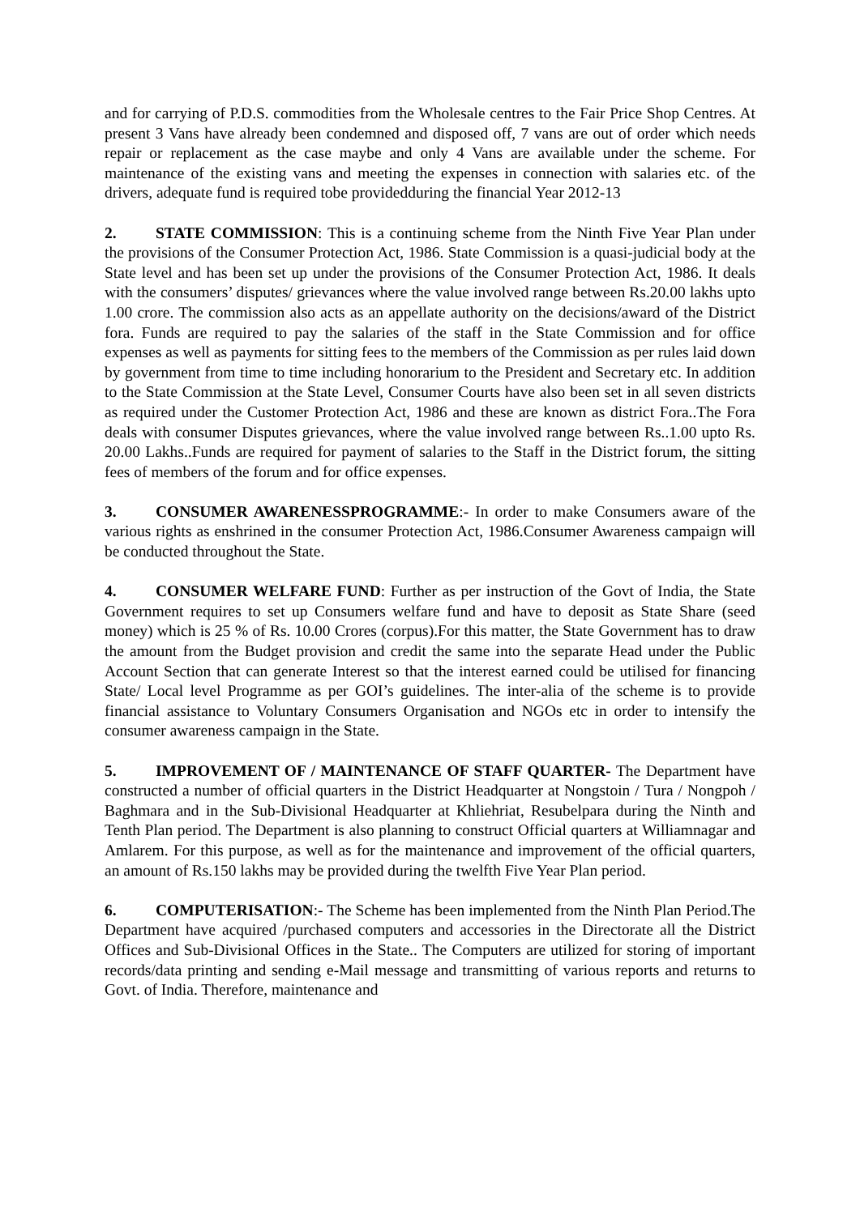and for carrying of P.D.S. commodities from the Wholesale centres to the Fair Price Shop Centres. At present 3 Vans have already been condemned and disposed off, 7 vans are out of order which needs repair or replacement as the case maybe and only 4 Vans are available under the scheme. For maintenance of the existing vans and meeting the expenses in connection with salaries etc. of the drivers, adequate fund is required tobe providedduring the financial Year 2012-13
2. STATE COMMISSION: This is a continuing scheme from the Ninth Five Year Plan under the provisions of the Consumer Protection Act, 1986. State Commission is a quasi-judicial body at the State level and has been set up under the provisions of the Consumer Protection Act, 1986. It deals with the consumers’ disputes/ grievances where the value involved range between Rs.20.00 lakhs upto 1.00 crore. The commission also acts as an appellate authority on the decisions/award of the District fora. Funds are required to pay the salaries of the staff in the State Commission and for office expenses as well as payments for sitting fees to the members of the Commission as per rules laid down by government from time to time including honorarium to the President and Secretary etc. In addition to the State Commission at the State Level, Consumer Courts have also been set in all seven districts as required under the Customer Protection Act, 1986 and these are known as district Fora..The Fora deals with consumer Disputes grievances, where the value involved range between Rs..1.00 upto Rs. 20.00 Lakhs..Funds are required for payment of salaries to the Staff in the District forum, the sitting fees of members of the forum and for office expenses.
3. CONSUMER AWARENESSPROGRAMME:- In order to make Consumers aware of the various rights as enshrined in the consumer Protection Act, 1986.Consumer Awareness campaign will be conducted throughout the State.
4. CONSUMER WELFARE FUND: Further as per instruction of the Govt of India, the State Government requires to set up Consumers welfare fund and have to deposit as State Share (seed money) which is 25 % of Rs. 10.00 Crores (corpus).For this matter, the State Government has to draw the amount from the Budget provision and credit the same into the separate Head under the Public Account Section that can generate Interest so that the interest earned could be utilised for financing State/ Local level Programme as per GOI’s guidelines. The inter-alia of the scheme is to provide financial assistance to Voluntary Consumers Organisation and NGOs etc in order to intensify the consumer awareness campaign in the State.
5. IMPROVEMENT OF / MAINTENANCE OF STAFF QUARTER- The Department have constructed a number of official quarters in the District Headquarter at Nongstoin / Tura / Nongpoh / Baghmara and in the Sub-Divisional Headquarter at Khliehriat, Resubelpara during the Ninth and Tenth Plan period. The Department is also planning to construct Official quarters at Williamnagar and Amlarem. For this purpose, as well as for the maintenance and improvement of the official quarters, an amount of Rs.150 lakhs may be provided during the twelfth Five Year Plan period.
6. COMPUTERISATION:- The Scheme has been implemented from the Ninth Plan Period.The Department have acquired /purchased computers and accessories in the Directorate all the District Offices and Sub-Divisional Offices in the State.. The Computers are utilized for storing of important records/data printing and sending e-Mail message and transmitting of various reports and returns to Govt. of India. Therefore, maintenance and